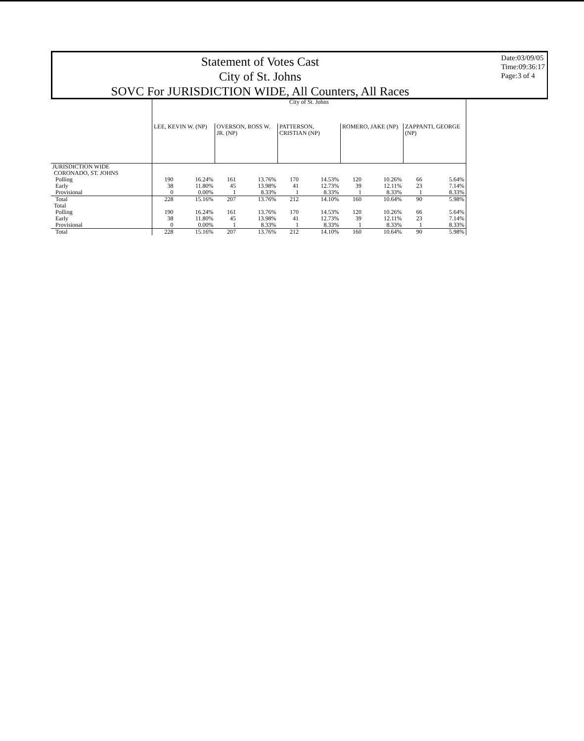Statement of Votes Cast
City of St. Johns
SOVC For JURISDICTION WIDE, All Counters, All Races
Date:03/09/05
Time:09:36:17
Page:3 of 4
| | City of St. Johns | | | | | | | | | |
| | LEE, KEVIN W. (NP) | | OVERSON, ROSS W. JR. (NP) | | PATTERSON, CRISTIAN (NP) | | ROMERO, JAKE (NP) | | ZAPPANTI, GEORGE (NP) | |
| JURISDICTION WIDE CORONADO, ST. JOHNS | | | | | | | | | | |
| Polling | 190 | 16.24% | 161 | 13.76% | 170 | 14.53% | 120 | 10.26% | 66 | 5.64% |
| Early | 38 | 11.80% | 45 | 13.98% | 41 | 12.73% | 39 | 12.11% | 23 | 7.14% |
| Provisional | 0 | 0.00% | 1 | 8.33% | 1 | 8.33% | 1 | 8.33% | 1 | 8.33% |
| Total | 228 | 15.16% | 207 | 13.76% | 212 | 14.10% | 160 | 10.64% | 90 | 5.98% |
| Total | | | | | | | | | | |
| Polling | 190 | 16.24% | 161 | 13.76% | 170 | 14.53% | 120 | 10.26% | 66 | 5.64% |
| Early | 38 | 11.80% | 45 | 13.98% | 41 | 12.73% | 39 | 12.11% | 23 | 7.14% |
| Provisional | 0 | 0.00% | 1 | 8.33% | 1 | 8.33% | 1 | 8.33% | 1 | 8.33% |
| Total | 228 | 15.16% | 207 | 13.76% | 212 | 14.10% | 160 | 10.64% | 90 | 5.98% |